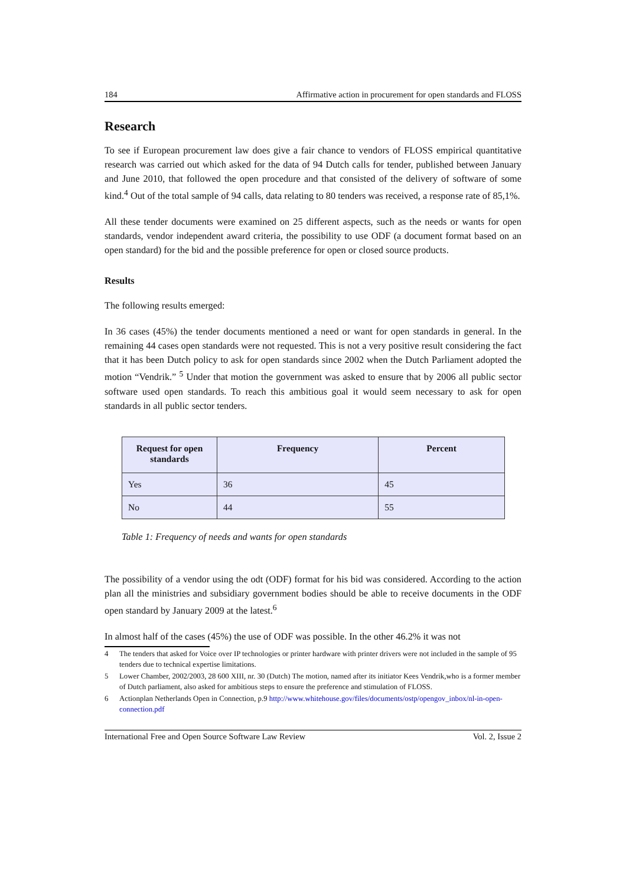184 Affirmative action in procurement for open standards and FLOSS
Research
To see if European procurement law does give a fair chance to vendors of FLOSS empirical quantitative research was carried out which asked for the data of 94 Dutch calls for tender, published between January and June 2010, that followed the open procedure and that consisted of the delivery of software of some kind.<sup>4</sup> Out of the total sample of 94 calls, data relating to 80 tenders was received, a response rate of 85,1%.
All these tender documents were examined on 25 different aspects, such as the needs or wants for open standards, vendor independent award criteria, the possibility to use ODF (a document format based on an open standard) for the bid and the possible preference for open or closed source products.
Results
The following results emerged:
In 36 cases (45%) the tender documents mentioned a need or want for open standards in general. In the remaining 44 cases open standards were not requested. This is not a very positive result considering the fact that it has been Dutch policy to ask for open standards since 2002 when the Dutch Parliament adopted the motion “Vendrik.” <sup>5</sup> Under that motion the government was asked to ensure that by 2006 all public sector software used open standards. To reach this ambitious goal it would seem necessary to ask for open standards in all public sector tenders.
| Request for open standards | Frequency | Percent |
| --- | --- | --- |
| Yes | 36 | 45 |
| No | 44 | 55 |
Table 1: Frequency of needs and wants for open standards
The possibility of a vendor using the odt (ODF) format for his bid was considered. According to the action plan all the ministries and subsidiary government bodies should be able to receive documents in the ODF open standard by January 2009 at the latest.<sup>6</sup>
In almost half of the cases (45%) the use of ODF was possible. In the other 46.2% it was not
4 The tenders that asked for Voice over IP technologies or printer hardware with printer drivers were not included in the sample of 95 tenders due to technical expertise limitations.
5 Lower Chamber, 2002/2003, 28 600 XIII, nr. 30 (Dutch) The motion, named after its initiator Kees Vendrik,who is a former member of Dutch parliament, also asked for ambitious steps to ensure the preference and stimulation of FLOSS.
6 Actionplan Netherlands Open in Connection, p.9 http://www.whitehouse.gov/files/documents/ostp/opengov_inbox/nl-in-open-connection.pdf
International Free and Open Source Software Law Review Vol. 2, Issue 2